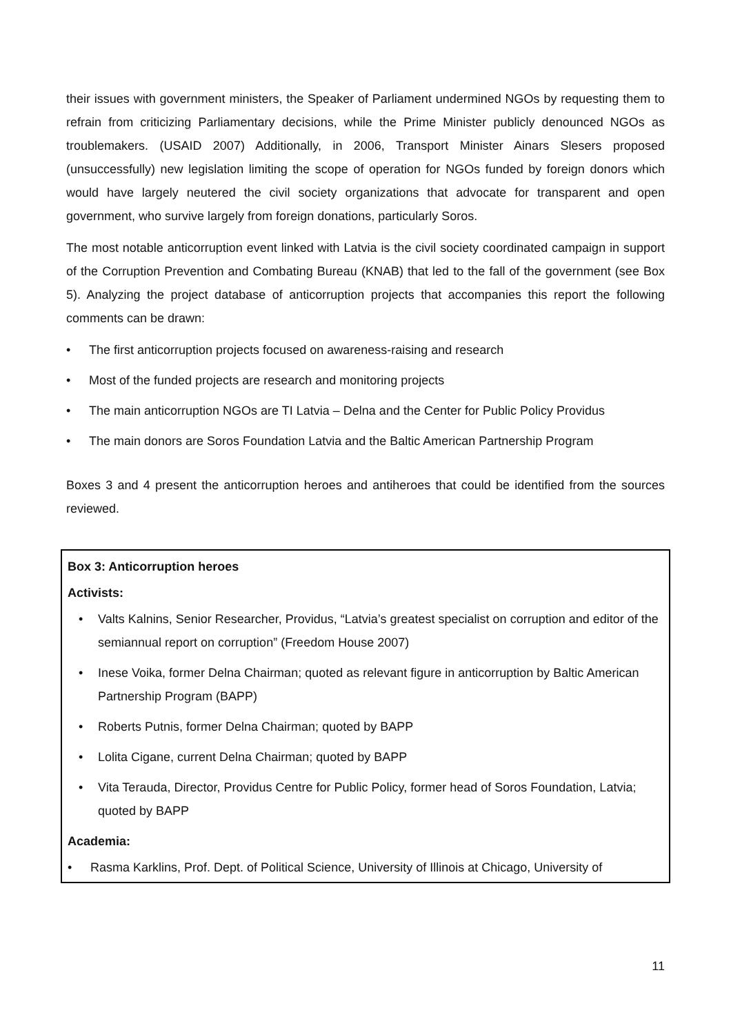their issues with government ministers, the Speaker of Parliament undermined NGOs by requesting them to refrain from criticizing Parliamentary decisions, while the Prime Minister publicly denounced NGOs as troublemakers. (USAID 2007) Additionally, in 2006, Transport Minister Ainars Slesers proposed (unsuccessfully) new legislation limiting the scope of operation for NGOs funded by foreign donors which would have largely neutered the civil society organizations that advocate for transparent and open government, who survive largely from foreign donations, particularly Soros.
The most notable anticorruption event linked with Latvia is the civil society coordinated campaign in support of the Corruption Prevention and Combating Bureau (KNAB) that led to the fall of the government (see Box 5). Analyzing the project database of anticorruption projects that accompanies this report the following comments can be drawn:
• The first anticorruption projects focused on awareness-raising and research
• Most of the funded projects are research and monitoring projects
• The main anticorruption NGOs are TI Latvia – Delna and the Center for Public Policy Providus
• The main donors are Soros Foundation Latvia and the Baltic American Partnership Program
Boxes 3 and 4 present the anticorruption heroes and antiheroes that could be identified from the sources reviewed.
Box 3: Anticorruption heroes
Activists:
• Valts Kalnins, Senior Researcher, Providus, “Latvia’s greatest specialist on corruption and editor of the semiannual report on corruption” (Freedom House 2007)
• Inese Voika, former Delna Chairman; quoted as relevant figure in anticorruption by Baltic American Partnership Program (BAPP)
• Roberts Putnis, former Delna Chairman; quoted by BAPP
• Lolita Cigane, current Delna Chairman; quoted by BAPP
• Vita Terauda, Director, Providus Centre for Public Policy, former head of Soros Foundation, Latvia; quoted by BAPP
Academia:
• Rasma Karklins, Prof. Dept. of Political Science, University of Illinois at Chicago, University of
11